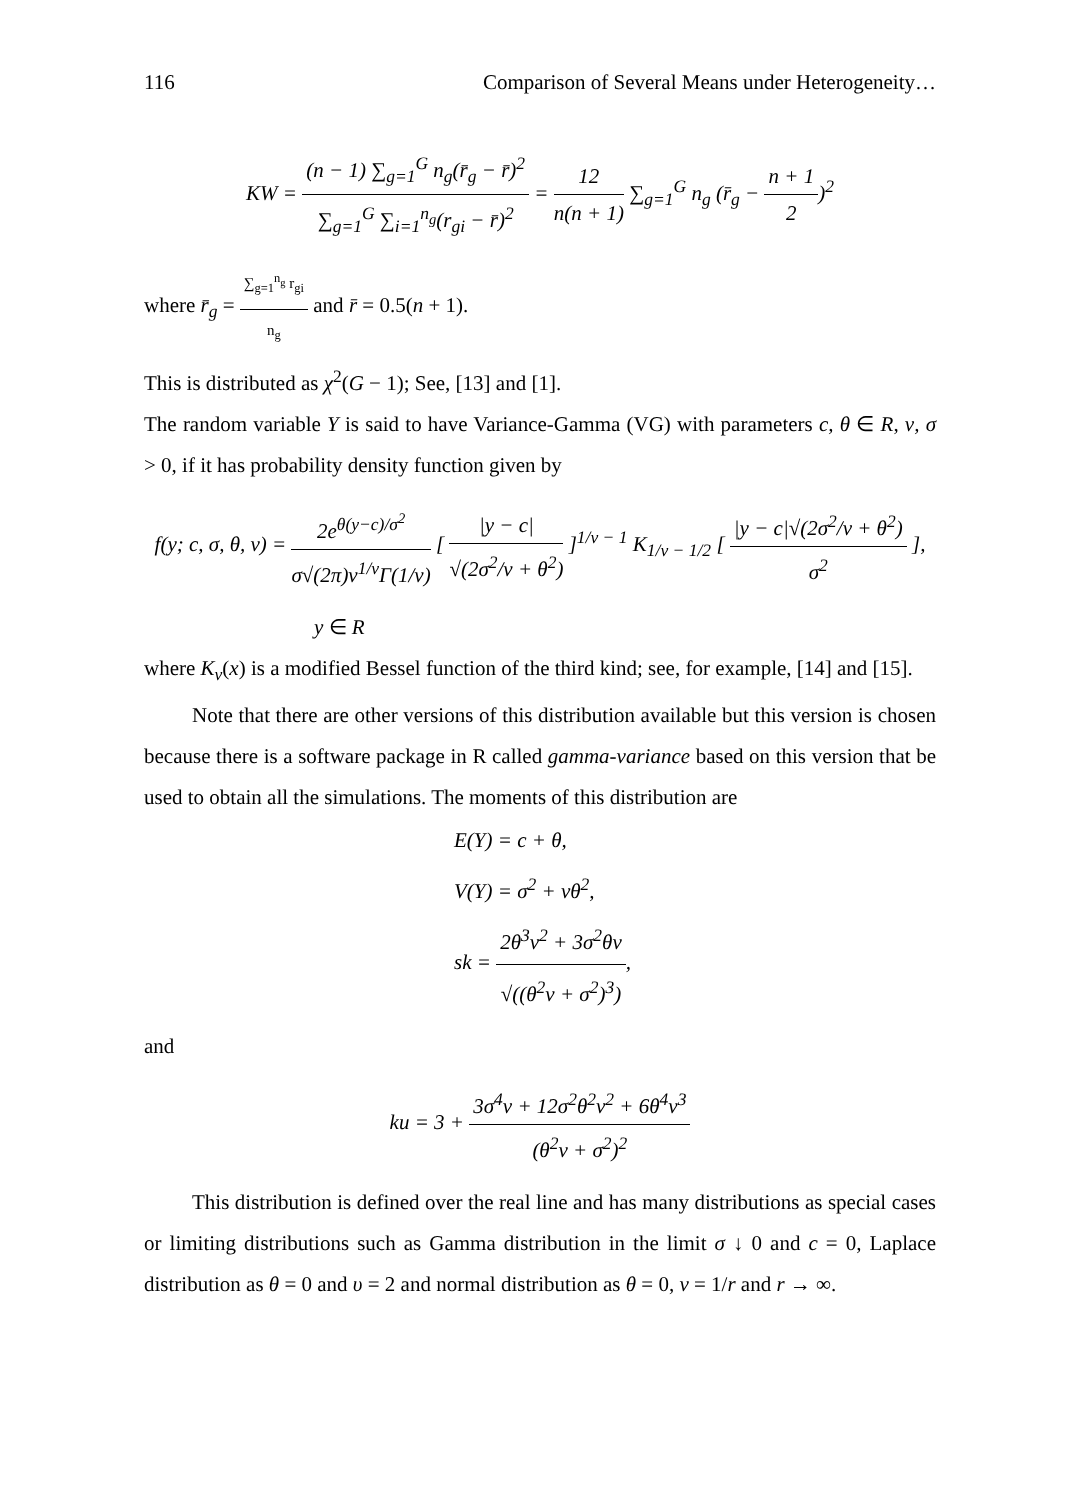116 Comparison of Several Means under Heterogeneity…
KW = (n − 1) ∑<sub>g=1</sub><sup>G</sup> n<sub>g</sub>(r̄<sub>g</sub> − r̄)<sup>2</sup> ∑<sub>g=1</sub><sup>G</sup> ∑<sub>i=1</sub><sup>n<sub>g</sub></sup>(r<sub>gi</sub> − r̄)<sup>2</sup> = 12 n(n + 1) ∑<sub>g=1</sub><sup>G</sup> n<sub>g</sub> (r̄<sub>g</sub> − n + 1 2)<sup>2</sup>
where r̄<sub>g</sub> = ∑<sub>g=1</sub><sup>n<sub>g</sub></sup> r<sub>gi</sub> n<sub>g</sub> and r̄ = 0.5(n + 1).
This is distributed as χ<sup>2</sup>(G − 1); See, [13] and [1].
The random variable Y is said to have Variance-Gamma (VG) with parameters c, θ ∈ R, ν, σ > 0, if it has probability density function given by
f(y; c, σ, θ, ν) = 2e<sup>θ(y−c)/σ<sup>2</sup></sup> σ√(2π)ν<sup>1/ν</sup>Γ(1/ν) [ |y − c| √(2σ<sup>2</sup>/ν + θ<sup>2</sup>) ]<sup>1/ν − 1</sup> K<sub>1/ν − 1/2</sub> [ |y − c|√(2σ<sup>2</sup>/ν + θ<sup>2</sup>) σ<sup>2</sup> ],
y ∈ R
where K<sub>ν</sub>(x) is a modified Bessel function of the third kind; see, for example, [14] and [15].
Note that there are other versions of this distribution available but this version is chosen because there is a software package in R called gamma-variance based on this version that be used to obtain all the simulations. The moments of this distribution are
E(Y) = c + θ,
V(Y) = σ<sup>2</sup> + νθ<sup>2</sup>,
sk = 2θ<sup>3</sup>ν<sup>2</sup> + 3σ<sup>2</sup>θν √((θ<sup>2</sup>ν + σ<sup>2</sup>)<sup>3</sup>),
and
ku = 3 + 3σ<sup>4</sup>ν + 12σ<sup>2</sup>θ<sup>2</sup>ν<sup>2</sup> + 6θ<sup>4</sup>ν<sup>3</sup> (θ<sup>2</sup>ν + σ<sup>2</sup>)<sup>2</sup>
This distribution is defined over the real line and has many distributions as special cases or limiting distributions such as Gamma distribution in the limit σ ↓ 0 and c = 0, Laplace distribution as θ = 0 and υ = 2 and normal distribution as θ = 0, ν = 1/r and r → ∞.